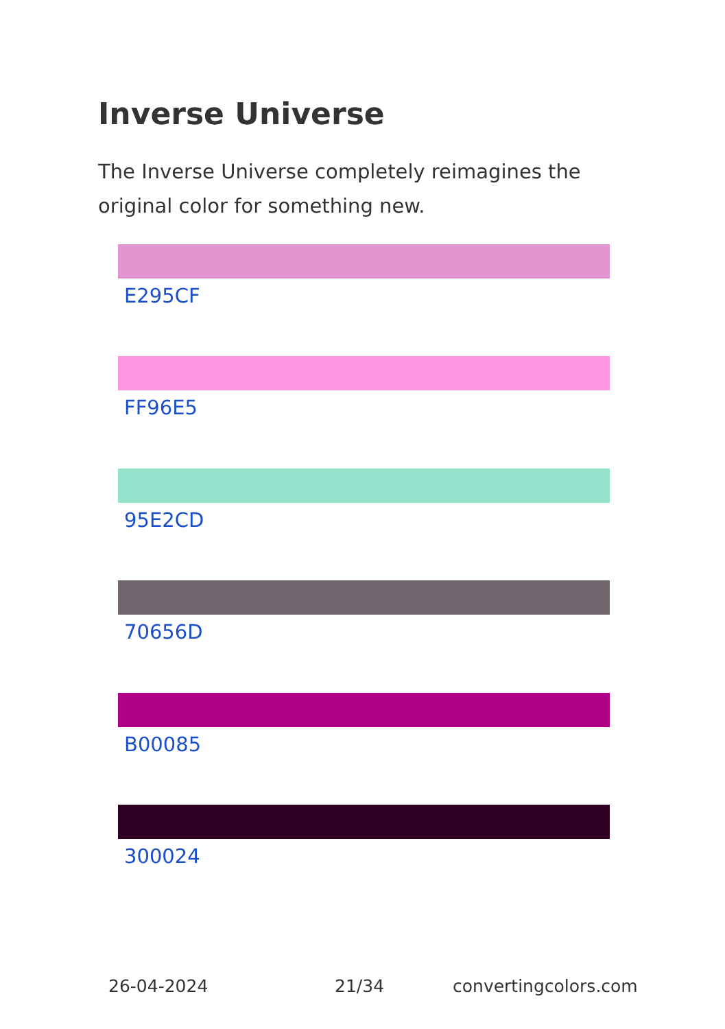Inverse Universe
The Inverse Universe completely reimagines the original color for something new.
E295CF
FF96E5
95E2CD
70656D
B00085
300024
26-04-2024 21/34 convertingcolors.com